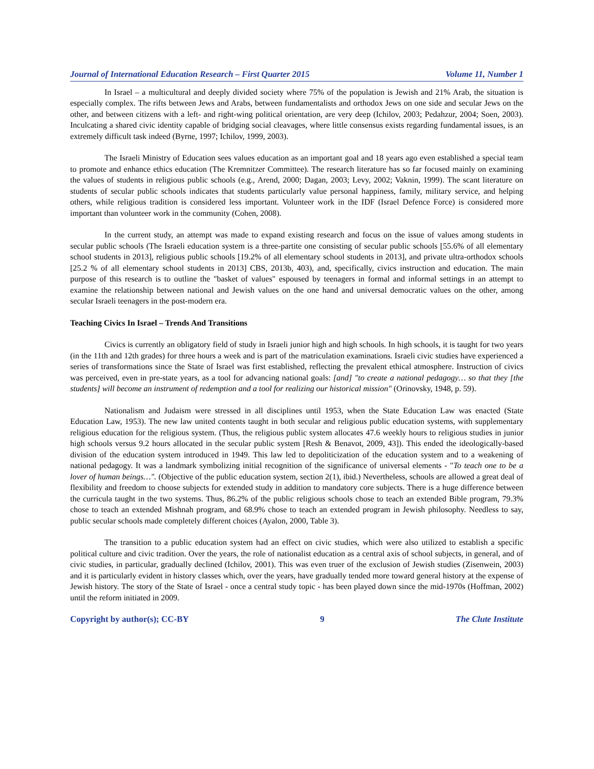Journal of International Education Research – First Quarter 2015 Volume 11, Number 1
In Israel – a multicultural and deeply divided society where 75% of the population is Jewish and 21% Arab, the situation is especially complex. The rifts between Jews and Arabs, between fundamentalists and orthodox Jews on one side and secular Jews on the other, and between citizens with a left- and right-wing political orientation, are very deep (Ichilov, 2003; Pedahzur, 2004; Soen, 2003). Inculcating a shared civic identity capable of bridging social cleavages, where little consensus exists regarding fundamental issues, is an extremely difficult task indeed (Byrne, 1997; Ichilov, 1999, 2003).
The Israeli Ministry of Education sees values education as an important goal and 18 years ago even established a special team to promote and enhance ethics education (The Kremnitzer Committee). The research literature has so far focused mainly on examining the values of students in religious public schools (e.g., Arend, 2000; Dagan, 2003; Levy, 2002; Vaknin, 1999). The scant literature on students of secular public schools indicates that students particularly value personal happiness, family, military service, and helping others, while religious tradition is considered less important. Volunteer work in the IDF (Israel Defence Force) is considered more important than volunteer work in the community (Cohen, 2008).
In the current study, an attempt was made to expand existing research and focus on the issue of values among students in secular public schools (The Israeli education system is a three-partite one consisting of secular public schools [55.6% of all elementary school students in 2013], religious public schools [19.2% of all elementary school students in 2013], and private ultra-orthodox schools [25.2 % of all elementary school students in 2013] CBS, 2013b, 403), and, specifically, civics instruction and education. The main purpose of this research is to outline the "basket of values" espoused by teenagers in formal and informal settings in an attempt to examine the relationship between national and Jewish values on the one hand and universal democratic values on the other, among secular Israeli teenagers in the post-modern era.
Teaching Civics In Israel – Trends And Transitions
Civics is currently an obligatory field of study in Israeli junior high and high schools. In high schools, it is taught for two years (in the 11th and 12th grades) for three hours a week and is part of the matriculation examinations. Israeli civic studies have experienced a series of transformations since the State of Israel was first established, reflecting the prevalent ethical atmosphere. Instruction of civics was perceived, even in pre-state years, as a tool for advancing national goals: [and] "to create a national pedagogy… so that they [the students] will become an instrument of redemption and a tool for realizing our historical mission" (Orinovsky, 1948, p. 59).
Nationalism and Judaism were stressed in all disciplines until 1953, when the State Education Law was enacted (State Education Law, 1953). The new law united contents taught in both secular and religious public education systems, with supplementary religious education for the religious system. (Thus, the religious public system allocates 47.6 weekly hours to religious studies in junior high schools versus 9.2 hours allocated in the secular public system [Resh & Benavot, 2009, 43]). This ended the ideologically-based division of the education system introduced in 1949. This law led to depoliticization of the education system and to a weakening of national pedagogy. It was a landmark symbolizing initial recognition of the significance of universal elements - "To teach one to be a lover of human beings…". (Objective of the public education system, section 2(1), ibid.) Nevertheless, schools are allowed a great deal of flexibility and freedom to choose subjects for extended study in addition to mandatory core subjects. There is a huge difference between the curricula taught in the two systems. Thus, 86.2% of the public religious schools chose to teach an extended Bible program, 79.3% chose to teach an extended Mishnah program, and 68.9% chose to teach an extended program in Jewish philosophy. Needless to say, public secular schools made completely different choices (Ayalon, 2000, Table 3).
The transition to a public education system had an effect on civic studies, which were also utilized to establish a specific political culture and civic tradition. Over the years, the role of nationalist education as a central axis of school subjects, in general, and of civic studies, in particular, gradually declined (Ichilov, 2001). This was even truer of the exclusion of Jewish studies (Zisenwein, 2003) and it is particularly evident in history classes which, over the years, have gradually tended more toward general history at the expense of Jewish history. The story of the State of Israel - once a central study topic - has been played down since the mid-1970s (Hoffman, 2002) until the reform initiated in 2009.
Copyright by author(s); CC-BY 9 The Clute Institute